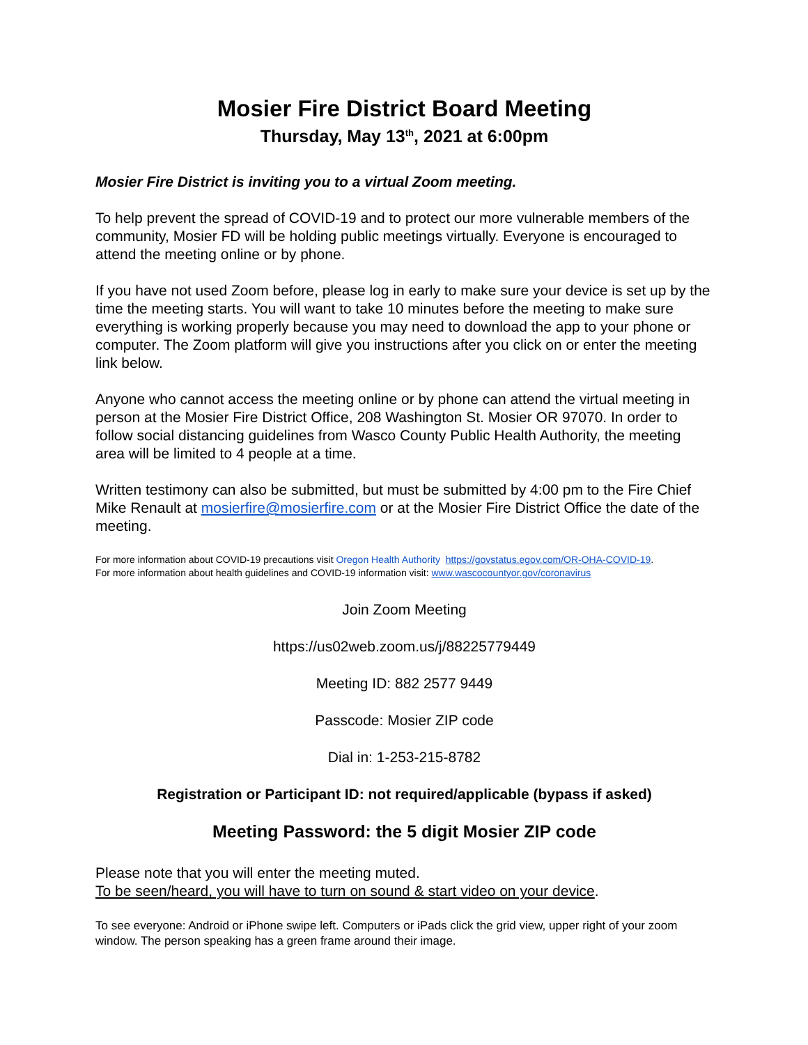Mosier Fire District Board Meeting
Thursday, May 13<sup>th</sup>, 2021 at 6:00pm
Mosier Fire District is inviting you to a virtual Zoom meeting.
To help prevent the spread of COVID-19 and to protect our more vulnerable members of the community, Mosier FD will be holding public meetings virtually. Everyone is encouraged to attend the meeting online or by phone.
If you have not used Zoom before, please log in early to make sure your device is set up by the time the meeting starts. You will want to take 10 minutes before the meeting to make sure everything is working properly because you may need to download the app to your phone or computer. The Zoom platform will give you instructions after you click on or enter the meeting link below.
Anyone who cannot access the meeting online or by phone can attend the virtual meeting in person at the Mosier Fire District Office, 208 Washington St. Mosier OR 97070. In order to follow social distancing guidelines from Wasco County Public Health Authority, the meeting area will be limited to 4 people at a time.
Written testimony can also be submitted, but must be submitted by 4:00 pm to the Fire Chief Mike Renault at mosierfire@mosierfire.com or at the Mosier Fire District Office the date of the meeting.
For more information about COVID-19 precautions visit Oregon Health Authority https://govstatus.egov.com/OR-OHA-COVID-19.
For more information about health guidelines and COVID-19 information visit: www.wascocountyor.gov/coronavirus
Join Zoom Meeting
https://us02web.zoom.us/j/88225779449
Meeting ID: 882 2577 9449
Passcode: Mosier ZIP code
Dial in: 1-253-215-8782
Registration or Participant ID: not required/applicable (bypass if asked)
Meeting Password: the 5 digit Mosier ZIP code
Please note that you will enter the meeting muted.
To be seen/heard, you will have to turn on sound & start video on your device.
To see everyone: Android or iPhone swipe left. Computers or iPads click the grid view, upper right of your zoom window. The person speaking has a green frame around their image.